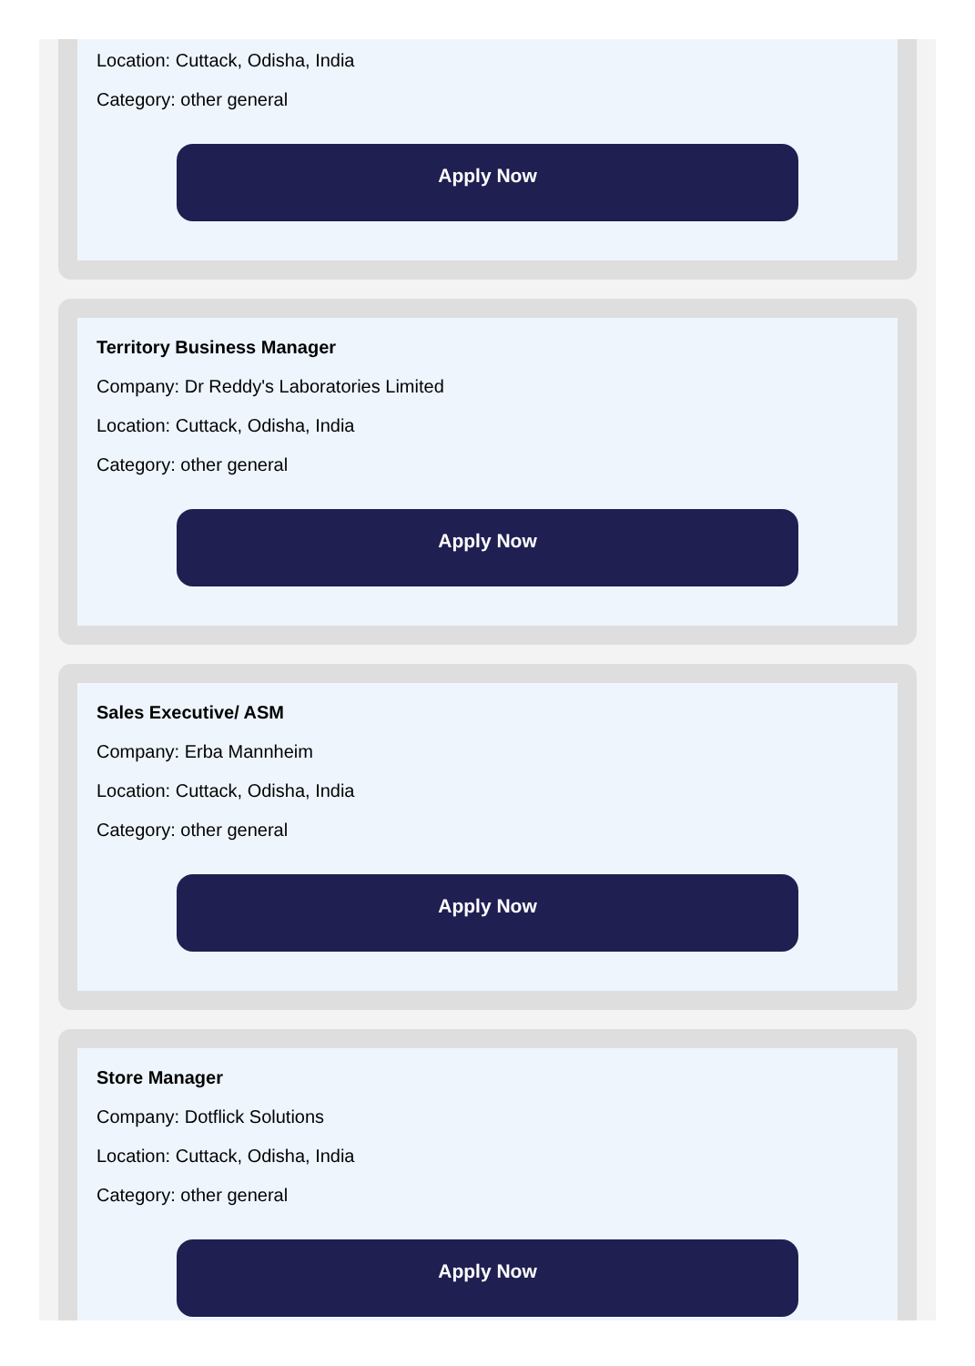Location: Cuttack, Odisha, India
Category: other general
Apply Now
Territory Business Manager
Company: Dr Reddy's Laboratories Limited
Location: Cuttack, Odisha, India
Category: other general
Apply Now
Sales Executive/ ASM
Company: Erba Mannheim
Location: Cuttack, Odisha, India
Category: other general
Apply Now
Store Manager
Company: Dotflick Solutions
Location: Cuttack, Odisha, India
Category: other general
Apply Now